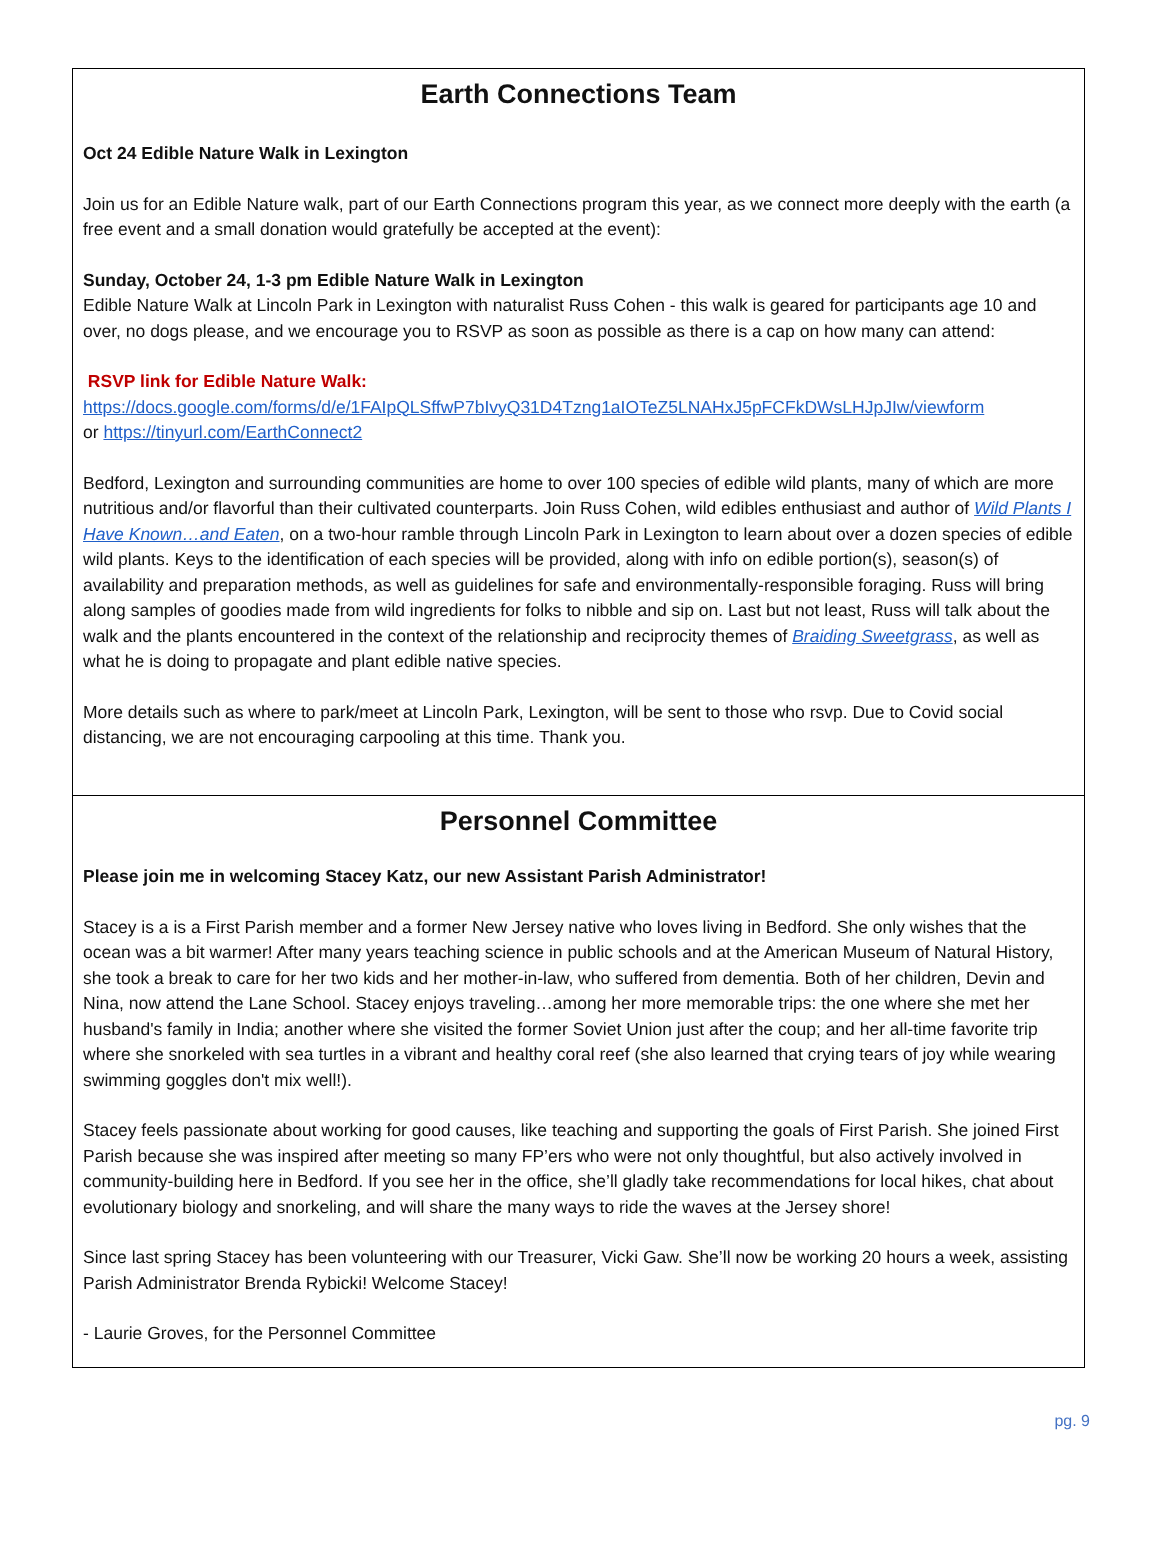Earth Connections Team
Oct 24 Edible Nature Walk in Lexington
Join us for an Edible Nature walk, part of our Earth Connections program this year, as we connect more deeply with the earth (a free event and a small donation would gratefully be accepted at the event):
Sunday, October 24, 1-3 pm Edible Nature Walk in Lexington
Edible Nature Walk at Lincoln Park in Lexington with naturalist Russ Cohen - this walk is geared for participants age 10 and over, no dogs please, and we encourage you to RSVP as soon as possible as there is a cap on how many can attend:
RSVP link for Edible Nature Walk:
https://docs.google.com/forms/d/e/1FAIpQLSffwP7bIvyQ31D4Tzng1aIOTeZ5LNAHxJ5pFCFkDWsLHJpJIw/viewform
or https://tinyurl.com/EarthConnect2
Bedford, Lexington and surrounding communities are home to over 100 species of edible wild plants, many of which are more nutritious and/or flavorful than their cultivated counterparts. Join Russ Cohen, wild edibles enthusiast and author of Wild Plants I Have Known…and Eaten, on a two-hour ramble through Lincoln Park in Lexington to learn about over a dozen species of edible wild plants. Keys to the identification of each species will be provided, along with info on edible portion(s), season(s) of availability and preparation methods, as well as guidelines for safe and environmentally-responsible foraging. Russ will bring along samples of goodies made from wild ingredients for folks to nibble and sip on. Last but not least, Russ will talk about the walk and the plants encountered in the context of the relationship and reciprocity themes of Braiding Sweetgrass, as well as what he is doing to propagate and plant edible native species.
More details such as where to park/meet at Lincoln Park, Lexington, will be sent to those who rsvp. Due to Covid social distancing, we are not encouraging carpooling at this time. Thank you.
Personnel Committee
Please join me in welcoming Stacey Katz, our new Assistant Parish Administrator!
Stacey is a is a First Parish member and a former New Jersey native who loves living in Bedford. She only wishes that the ocean was a bit warmer! After many years teaching science in public schools and at the American Museum of Natural History, she took a break to care for her two kids and her mother-in-law, who suffered from dementia. Both of her children, Devin and Nina, now attend the Lane School. Stacey enjoys traveling…among her more memorable trips: the one where she met her husband's family in India; another where she visited the former Soviet Union just after the coup; and her all-time favorite trip where she snorkeled with sea turtles in a vibrant and healthy coral reef (she also learned that crying tears of joy while wearing swimming goggles don't mix well!).
Stacey feels passionate about working for good causes, like teaching and supporting the goals of First Parish. She joined First Parish because she was inspired after meeting so many FP’ers who were not only thoughtful, but also actively involved in community-building here in Bedford. If you see her in the office, she’ll gladly take recommendations for local hikes, chat about evolutionary biology and snorkeling, and will share the many ways to ride the waves at the Jersey shore!
Since last spring Stacey has been volunteering with our Treasurer, Vicki Gaw. She’ll now be working 20 hours a week, assisting Parish Administrator Brenda Rybicki! Welcome Stacey!
- Laurie Groves, for the Personnel Committee
pg. 9